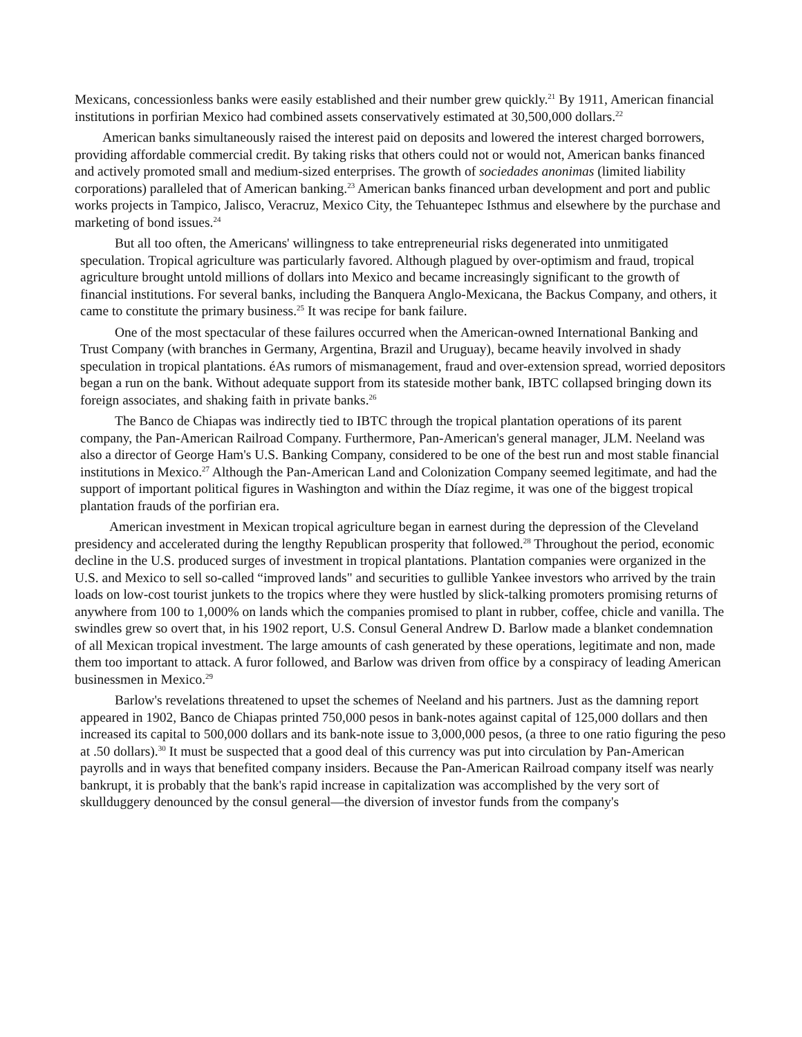Mexicans, concessionless banks were easily established and their number grew quickly.<sup>21</sup> By 1911, American financial institutions in porfirian Mexico had combined assets conservatively estimated at 30,500,000 dollars.<sup>22</sup>
American banks simultaneously raised the interest paid on deposits and lowered the interest charged borrowers, providing affordable commercial credit. By taking risks that others could not or would not, American banks financed and actively promoted small and medium-sized enterprises. The growth of sociedades anonimas (limited liability corporations) paralleled that of American banking.<sup>23</sup> American banks financed urban development and port and public works projects in Tampico, Jalisco, Veracruz, Mexico City, the Tehuantepec Isthmus and elsewhere by the purchase and marketing of bond issues.<sup>24</sup>
But all too often, the Americans' willingness to take entrepreneurial risks degenerated into unmitigated speculation. Tropical agriculture was particularly favored. Although plagued by over-optimism and fraud, tropical agriculture brought untold millions of dollars into Mexico and became increasingly significant to the growth of financial institutions. For several banks, including the Banquera Anglo-Mexicana, the Backus Company, and others, it came to constitute the primary business.<sup>25</sup> It was recipe for bank failure.
One of the most spectacular of these failures occurred when the American-owned International Banking and Trust Company (with branches in Germany, Argentina, Brazil and Uruguay), became heavily involved in shady speculation in tropical plantations. éAs rumors of mismanagement, fraud and over-extension spread, worried depositors began a run on the bank. Without adequate support from its stateside mother bank, IBTC collapsed bringing down its foreign associates, and shaking faith in private banks.<sup>26</sup>
The Banco de Chiapas was indirectly tied to IBTC through the tropical plantation operations of its parent company, the Pan-American Railroad Company. Furthermore, Pan-American's general manager, JLM. Neeland was also a director of George Ham's U.S. Banking Company, considered to be one of the best run and most stable financial institutions in Mexico.<sup>27</sup> Although the Pan-American Land and Colonization Company seemed legitimate, and had the support of important political figures in Washington and within the Díaz regime, it was one of the biggest tropical plantation frauds of the porfirian era.
American investment in Mexican tropical agriculture began in earnest during the depression of the Cleveland presidency and accelerated during the lengthy Republican prosperity that followed.<sup>28</sup> Throughout the period, economic decline in the U.S. produced surges of investment in tropical plantations. Plantation companies were organized in the U.S. and Mexico to sell so-called “improved lands" and securities to gullible Yankee investors who arrived by the train loads on low-cost tourist junkets to the tropics where they were hustled by slick-talking promoters promising returns of anywhere from 100 to 1,000% on lands which the companies promised to plant in rubber, coffee, chicle and vanilla. The swindles grew so overt that, in his 1902 report, U.S. Consul General Andrew D. Barlow made a blanket condemnation of all Mexican tropical investment. The large amounts of cash generated by these operations, legitimate and non, made them too important to attack. A furor followed, and Barlow was driven from office by a conspiracy of leading American businessmen in Mexico.<sup>29</sup>
Barlow's revelations threatened to upset the schemes of Neeland and his partners. Just as the damning report appeared in 1902, Banco de Chiapas printed 750,000 pesos in bank-notes against capital of 125,000 dollars and then increased its capital to 500,000 dollars and its bank-note issue to 3,000,000 pesos, (a three to one ratio figuring the peso at .50 dollars).<sup>30</sup> It must be suspected that a good deal of this currency was put into circulation by Pan-American payrolls and in ways that benefited company insiders. Because the Pan-American Railroad company itself was nearly bankrupt, it is probably that the bank's rapid increase in capitalization was accomplished by the very sort of skullduggery denounced by the consul general—the diversion of investor funds from the company's